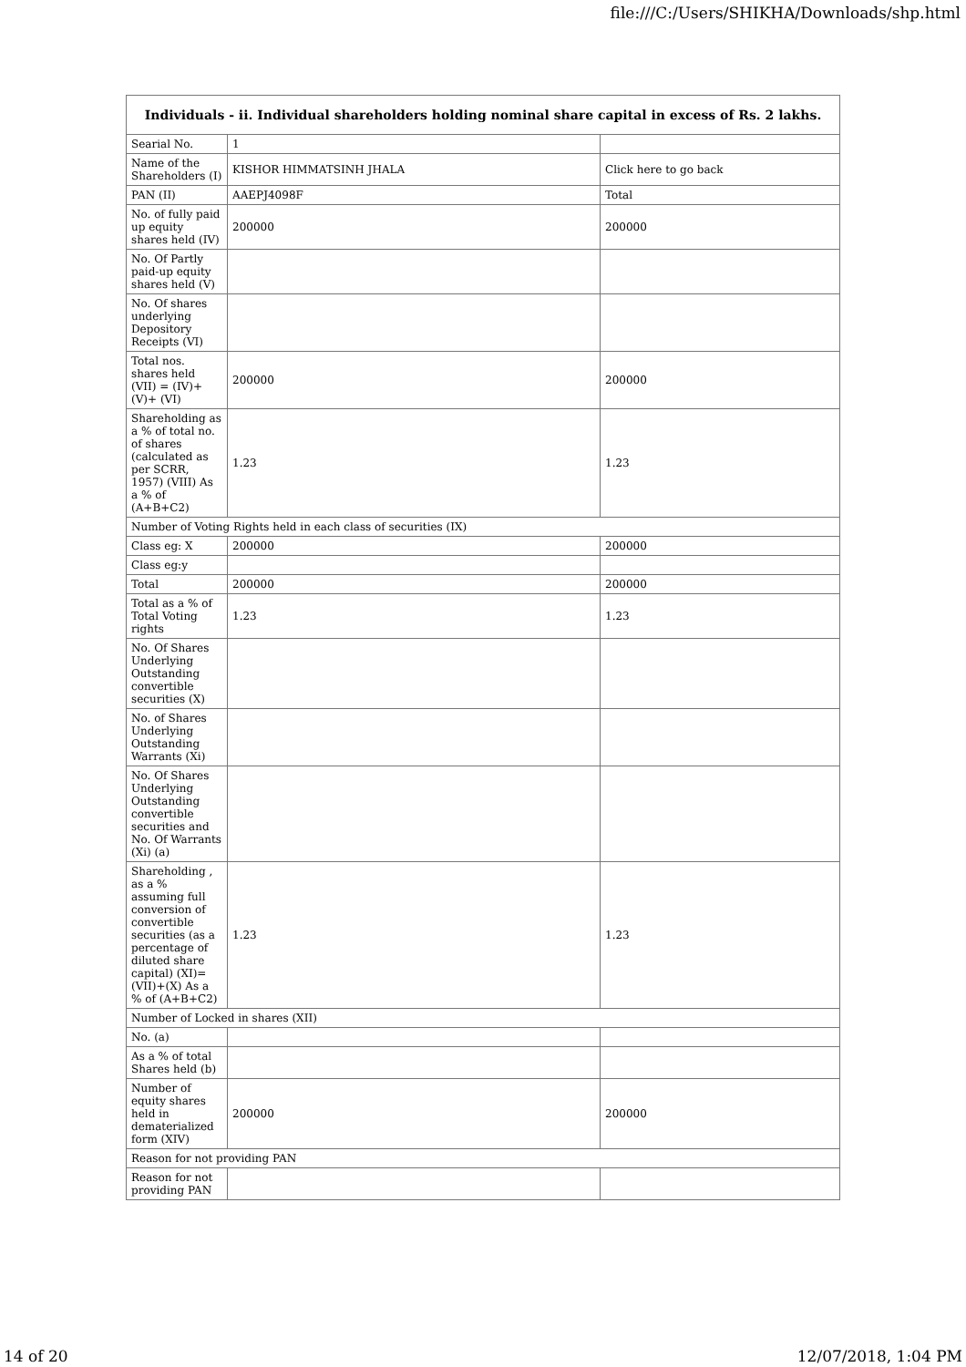file:///C:/Users/SHIKHA/Downloads/shp.html
| Individuals - ii. Individual shareholders holding nominal share capital in excess of Rs. 2 lakhs. | | |
| --- | --- | --- |
| Searial No. | 1 | |
| Name of the Shareholders (I) | KISHOR HIMMATSINH JHALA | Click here to go back |
| PAN (II) | AAEPJ4098F | Total |
| No. of fully paid up equity shares held (IV) | 200000 | 200000 |
| No. Of Partly paid-up equity shares held (V) | | |
| No. Of shares underlying Depository Receipts (VI) | | |
| Total nos. shares held (VII) = (IV)+(V)+ (VI) | 200000 | 200000 |
| Shareholding as a % of total no. of shares (calculated as per SCRR, 1957) (VIII) As a % of (A+B+C2) | 1.23 | 1.23 |
| Number of Voting Rights held in each class of securities (IX) | | |
| Class eg: X | 200000 | 200000 |
| Class eg:y | | |
| Total | 200000 | 200000 |
| Total as a % of Total Voting rights | 1.23 | 1.23 |
| No. Of Shares Underlying Outstanding convertible securities (X) | | |
| No. of Shares Underlying Outstanding Warrants (Xi) | | |
| No. Of Shares Underlying Outstanding convertible securities and No. Of Warrants (Xi) (a) | | |
| Shareholding , as a % assuming full conversion of convertible securities (as a percentage of diluted share capital) (XI)= (VII)+(X) As a % of (A+B+C2) | 1.23 | 1.23 |
| Number of Locked in shares (XII) | | |
| No. (a) | | |
| As a % of total Shares held (b) | | |
| Number of equity shares held in dematerialized form (XIV) | 200000 | 200000 |
| Reason for not providing PAN | | |
| Reason for not providing PAN | | |
14 of 20 12/07/2018, 1:04 PM